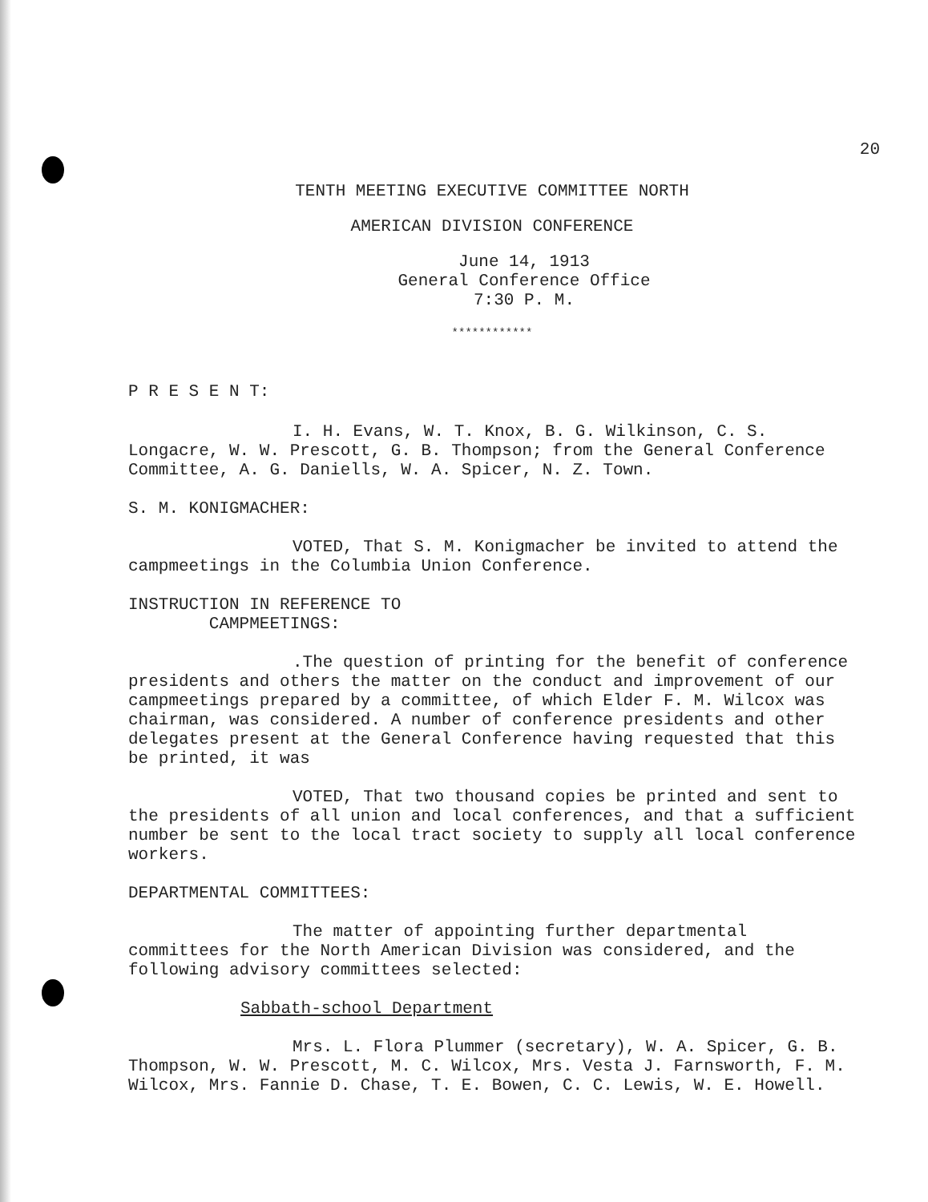20
TENTH MEETING EXECUTIVE COMMITTEE NORTH
AMERICAN DIVISION CONFERENCE
June 14, 1913
General Conference Office
7:30 P. M.
************
P R E S E N T:
I. H. Evans, W. T. Knox, B. G. Wilkinson, C. S. Longacre, W. W. Prescott, G. B. Thompson; from the General Conference Committee, A. G. Daniells, W. A. Spicer, N. Z. Town.
S. M. KONIGMACHER:
VOTED, That S. M. Konigmacher be invited to attend the campmeetings in the Columbia Union Conference.
INSTRUCTION IN REFERENCE TO
CAMPMEETINGS:
.The question of printing for the benefit of conference presidents and others the matter on the conduct and improvement of our campmeetings prepared by a committee, of which Elder F. M. Wilcox was chairman, was considered. A number of conference presidents and other delegates present at the General Conference having requested that this be printed, it was
VOTED, That two thousand copies be printed and sent to the presidents of all union and local conferences, and that a sufficient number be sent to the local tract society to supply all local conference workers.
DEPARTMENTAL COMMITTEES:
The matter of appointing further departmental committees for the North American Division was considered, and the following advisory committees selected:
Sabbath-school Department
Mrs. L. Flora Plummer (secretary), W. A. Spicer, G. B. Thompson, W. W. Prescott, M. C. Wilcox, Mrs. Vesta J. Farnsworth, F. M. Wilcox, Mrs. Fannie D. Chase, T. E. Bowen, C. C. Lewis, W. E. Howell.